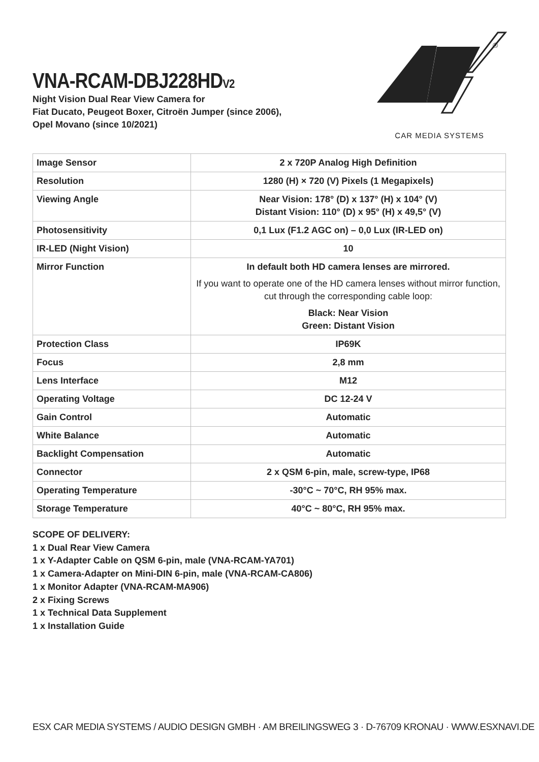®
CAR MEDIA SYSTEMS
VNA-RCAM-DBJ228HDV2
Night Vision Dual Rear View Camera for
Fiat Ducato, Peugeot Boxer, Citroën Jumper (since 2006),
Opel Movano (since 10/2021)
| Image Sensor | 2 x 720P Analog High Definition |
| Resolution | 1280 (H) × 720 (V) Pixels (1 Megapixels) |
| Viewing Angle | Near Vision: 178° (D) x 137° (H) x 104° (V) Distant Vision: 110° (D) x 95° (H) x 49,5° (V) |
| Photosensitivity | 0,1 Lux (F1.2 AGC on) – 0,0 Lux (IR-LED on) |
| IR-LED (Night Vision) | 10 |
| Mirror Function | In default both HD camera lenses are mirrored. If you want to operate one of the HD camera lenses without mirror function, cut through the corresponding cable loop: Black: Near Vision Green: Distant Vision |
| Protection Class | IP69K |
| Focus | 2,8 mm |
| Lens Interface | M12 |
| Operating Voltage | DC 12-24 V |
| Gain Control | Automatic |
| White Balance | Automatic |
| Backlight Compensation | Automatic |
| Connector | 2 x QSM 6-pin, male, screw-type, IP68 |
| Operating Temperature | -30°C ~ 70°C, RH 95% max. |
| Storage Temperature | 40°C ~ 80°C, RH 95% max. |
SCOPE OF DELIVERY:
1 x Dual Rear View Camera
1 x Y-Adapter Cable on QSM 6-pin, male (VNA-RCAM-YA701)
1 x Camera-Adapter on Mini-DIN 6-pin, male (VNA-RCAM-CA806)
1 x Monitor Adapter (VNA-RCAM-MA906)
2 x Fixing Screws
1 x Technical Data Supplement
1 x Installation Guide
ESX CAR MEDIA SYSTEMS / AUDIO DESIGN GMBH · AM BREILINGSWEG 3 · D-76709 KRONAU · WWW.ESXNAVI.DE